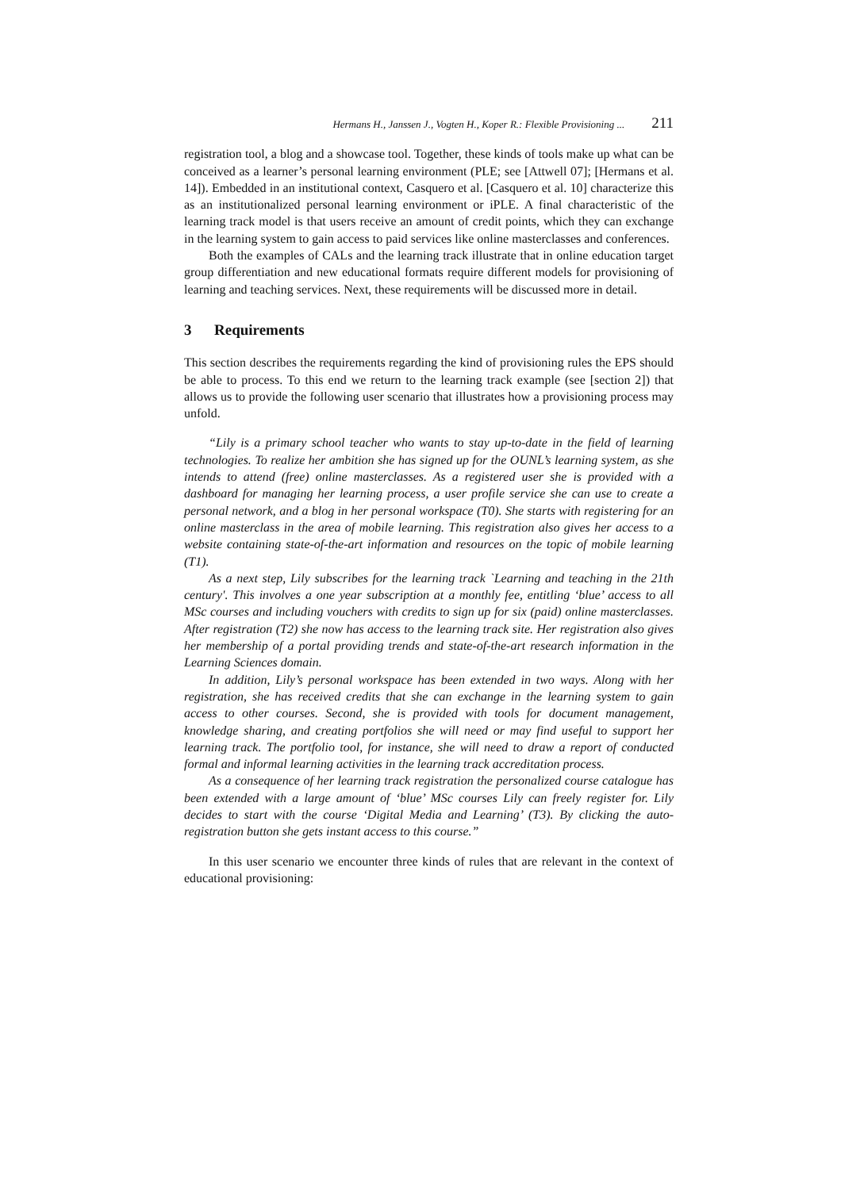Hermans H., Janssen J., Vogten H., Koper R.: Flexible Provisioning ... 211
registration tool, a blog and a showcase tool. Together, these kinds of tools make up what can be conceived as a learner’s personal learning environment (PLE; see [Attwell 07]; [Hermans et al. 14]). Embedded in an institutional context, Casquero et al. [Casquero et al. 10] characterize this as an institutionalized personal learning environment or iPLE. A final characteristic of the learning track model is that users receive an amount of credit points, which they can exchange in the learning system to gain access to paid services like online masterclasses and conferences.
Both the examples of CALs and the learning track illustrate that in online education target group differentiation and new educational formats require different models for provisioning of learning and teaching services. Next, these requirements will be discussed more in detail.
3 Requirements
This section describes the requirements regarding the kind of provisioning rules the EPS should be able to process. To this end we return to the learning track example (see [section 2]) that allows us to provide the following user scenario that illustrates how a provisioning process may unfold.
“Lily is a primary school teacher who wants to stay up-to-date in the field of learning technologies. To realize her ambition she has signed up for the OUNL’s learning system, as she intends to attend (free) online masterclasses. As a registered user she is provided with a dashboard for managing her learning process, a user profile service she can use to create a personal network, and a blog in her personal workspace (T0). She starts with registering for an online masterclass in the area of mobile learning. This registration also gives her access to a website containing state-of-the-art information and resources on the topic of mobile learning (T1).
As a next step, Lily subscribes for the learning track `Learning and teaching in the 21th century'. This involves a one year subscription at a monthly fee, entitling ‘blue’ access to all MSc courses and including vouchers with credits to sign up for six (paid) online masterclasses. After registration (T2) she now has access to the learning track site. Her registration also gives her membership of a portal providing trends and state-of-the-art research information in the Learning Sciences domain.
In addition, Lily’s personal workspace has been extended in two ways. Along with her registration, she has received credits that she can exchange in the learning system to gain access to other courses. Second, she is provided with tools for document management, knowledge sharing, and creating portfolios she will need or may find useful to support her learning track. The portfolio tool, for instance, she will need to draw a report of conducted formal and informal learning activities in the learning track accreditation process.
As a consequence of her learning track registration the personalized course catalogue has been extended with a large amount of ‘blue’ MSc courses Lily can freely register for. Lily decides to start with the course ‘Digital Media and Learning’ (T3). By clicking the auto-registration button she gets instant access to this course.”
In this user scenario we encounter three kinds of rules that are relevant in the context of educational provisioning: